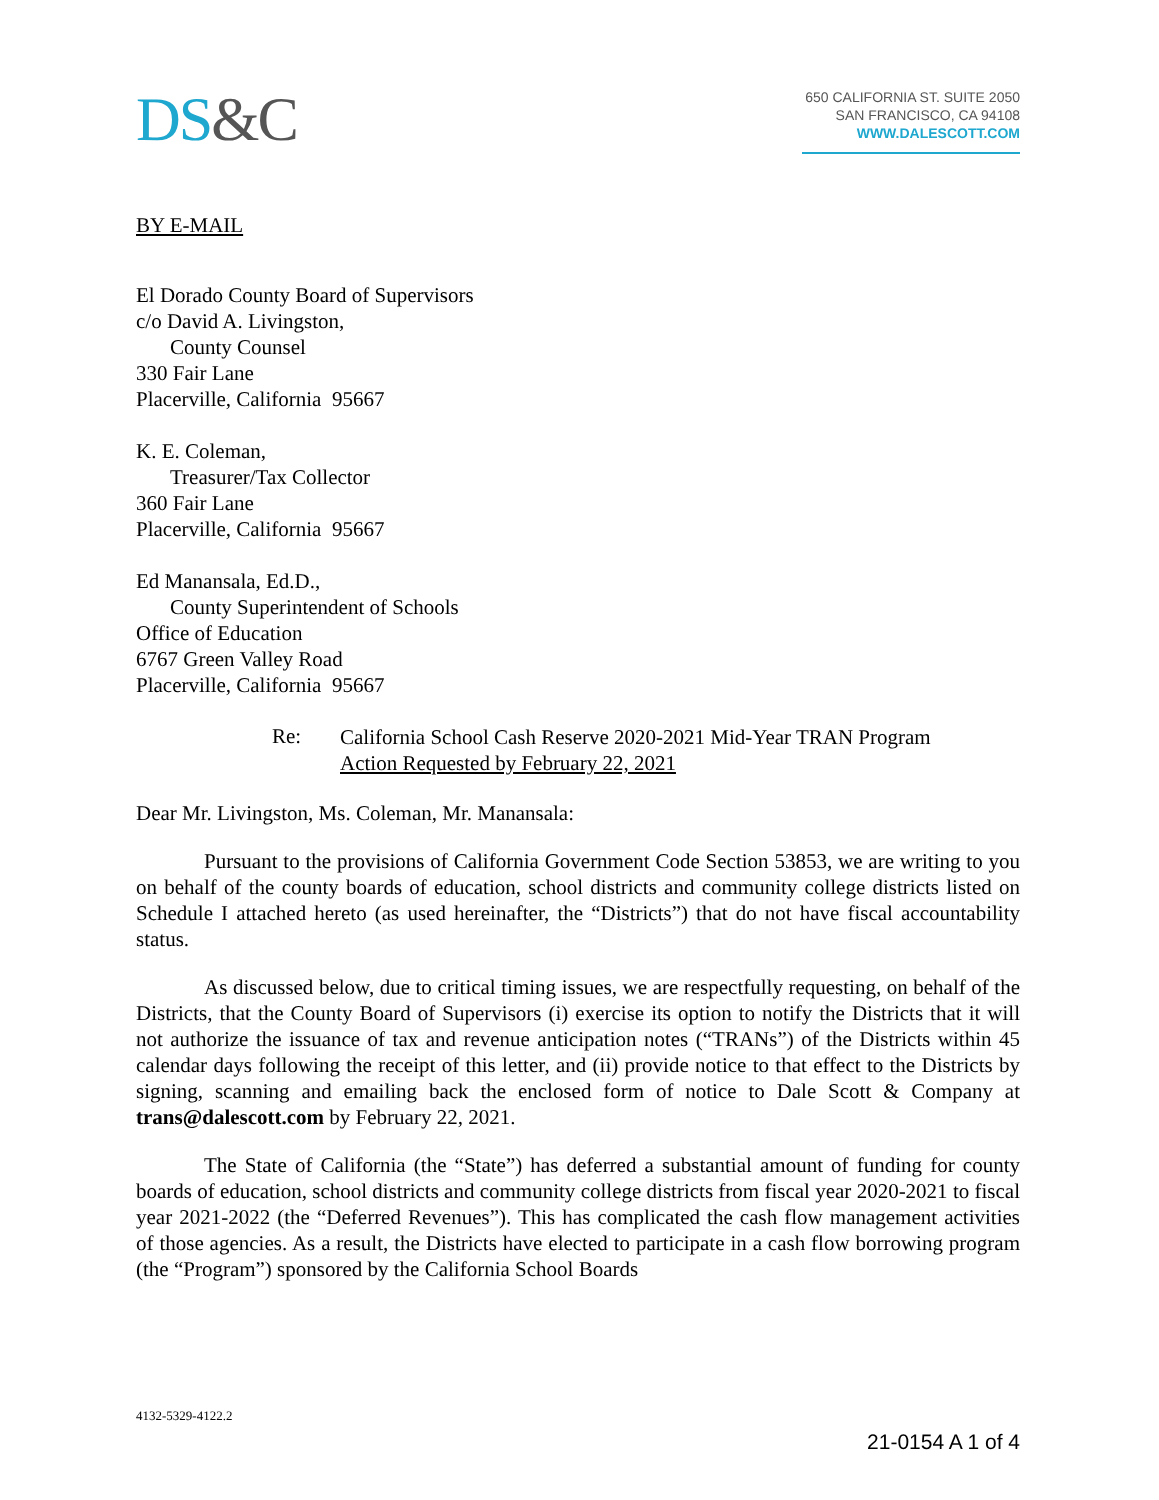DS&C
650 CALIFORNIA ST. SUITE 2050
SAN FRANCISCO, CA 94108
WWW.DALESCOTT.COM
BY E-MAIL
El Dorado County Board of Supervisors
c/o David A. Livingston,
County Counsel
330 Fair Lane
Placerville, California 95667
K. E. Coleman,
Treasurer/Tax Collector
360 Fair Lane
Placerville, California 95667
Ed Manansala, Ed.D.,
County Superintendent of Schools
Office of Education
6767 Green Valley Road
Placerville, California 95667
Re:
California School Cash Reserve 2020-2021 Mid-Year TRAN Program
Action Requested by February 22, 2021
Dear Mr. Livingston, Ms. Coleman, Mr. Manansala:
Pursuant to the provisions of California Government Code Section 53853, we are writing to you on behalf of the county boards of education, school districts and community college districts listed on Schedule I attached hereto (as used hereinafter, the “Districts”) that do not have fiscal accountability status.
As discussed below, due to critical timing issues, we are respectfully requesting, on behalf of the Districts, that the County Board of Supervisors (i) exercise its option to notify the Districts that it will not authorize the issuance of tax and revenue anticipation notes (“TRANs”) of the Districts within 45 calendar days following the receipt of this letter, and (ii) provide notice to that effect to the Districts by signing, scanning and emailing back the enclosed form of notice to Dale Scott & Company at trans@dalescott.com by February 22, 2021.
The State of California (the “State”) has deferred a substantial amount of funding for county boards of education, school districts and community college districts from fiscal year 2020-2021 to fiscal year 2021-2022 (the “Deferred Revenues”). This has complicated the cash flow management activities of those agencies. As a result, the Districts have elected to participate in a cash flow borrowing program (the “Program”) sponsored by the California School Boards
4132-5329-4122.2
21-0154 A 1 of 4